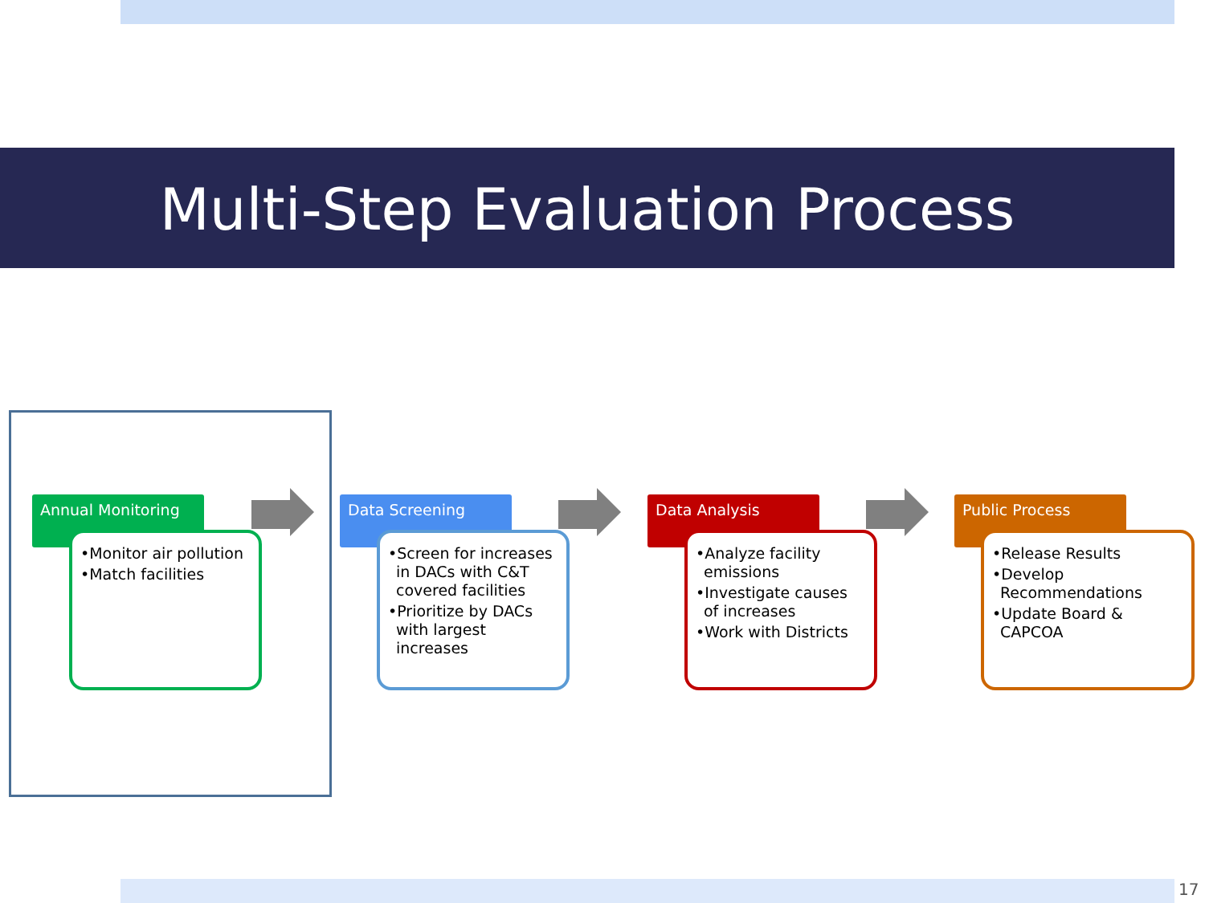Multi-Step Evaluation Process
Annual Monitoring
•Monitor air pollution
•Match facilities
Data Screening
•Screen for increases in DACs with C&T covered facilities
•Prioritize by DACs with largest increases
Data Analysis
•Analyze facility emissions
•Investigate causes of increases
•Work with Districts
Public Process
•Release Results
•Develop Recommendations
•Update Board & CAPCOA
17